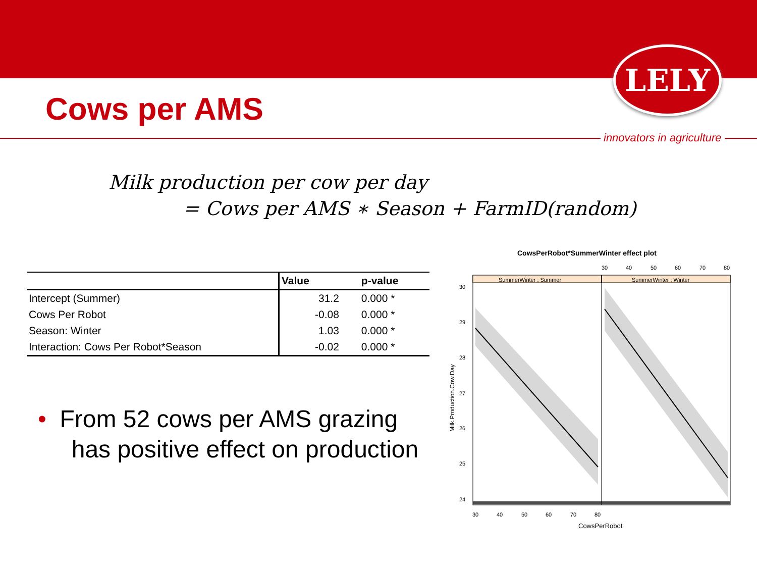LELY
Cows per AMS
innovators in agriculture
Milk production per cow per day
= Cows per AMS ∗ Season + FarmID(random)
| | Value | p-value |
| --- | --- | --- |
| Intercept (Summer) | 31.2 | 0.000 * |
| Cows Per Robot | -0.08 | 0.000 * |
| Season: Winter | 1.03 | 0.000 * |
| Interaction: Cows Per Robot*Season | -0.02 | 0.000 * |
• From 52 cows per AMS grazing
has positive effect on production
CowsPerRobot*SummerWinter effect plot
SummerWinter : Summer
SummerWinter : Winter
30
29
28
27
26
25
24
30
40
50
60
70
80
30
40
50
60
70
80
CowsPerRobot
Milk.Production.Cow.Day